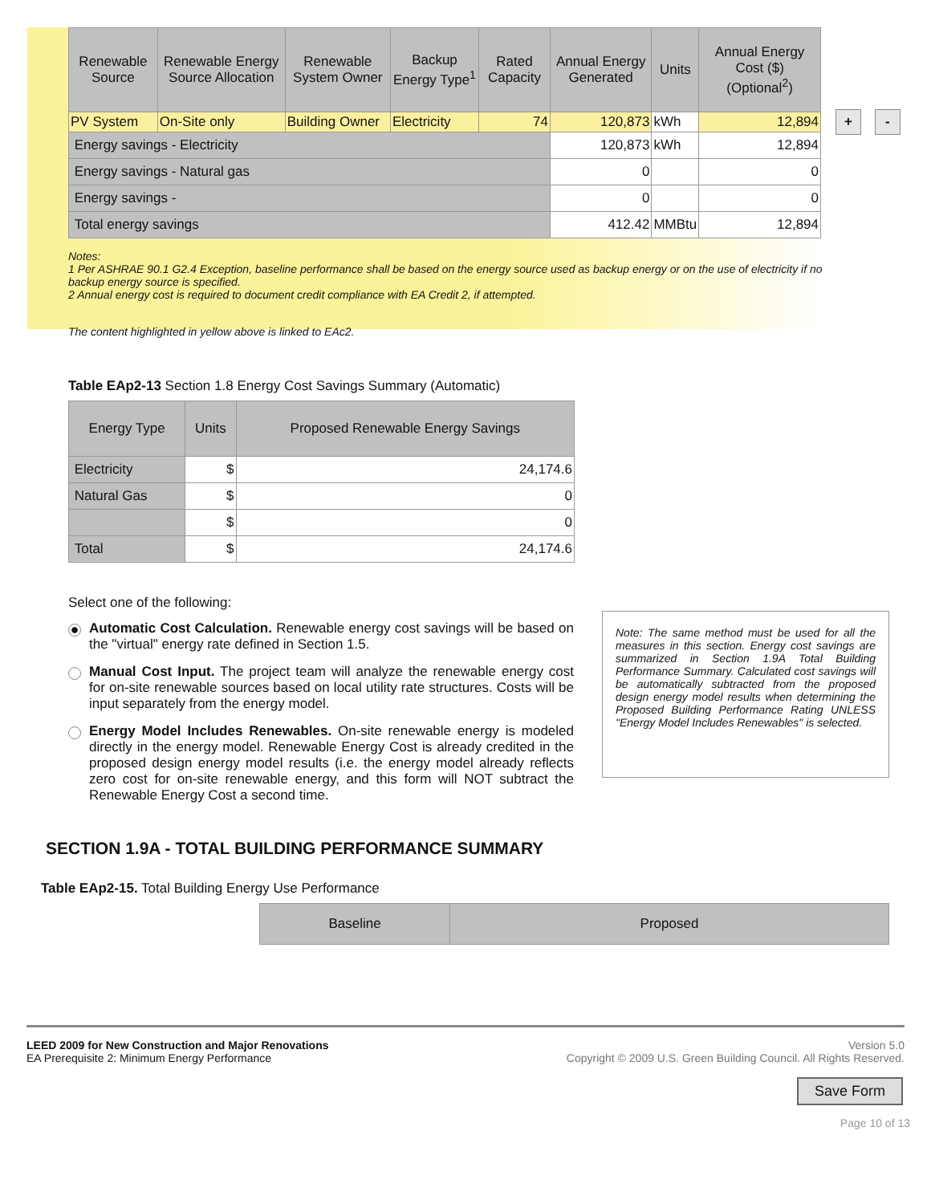| Renewable Source | Renewable Energy Source Allocation | Renewable System Owner | Backup Energy Type<sup>1</sup> | Rated Capacity | Annual Energy Generated | Units | Annual Energy Cost ($) (Optional<sup>2</sup>) |
| --- | --- | --- | --- | --- | --- | --- | --- |
| PV System | On-Site only | Building Owner | Electricity | 74 | 120,873 | kWh | 12,894 |
| Energy savings - Electricity | | | | | 120,873 | kWh | 12,894 |
| Energy savings - Natural gas | | | | | 0 | | 0 |
| Energy savings - | | | | | 0 | | 0 |
| Total energy savings | | | | | 412.42 | MMBtu | 12,894 |
+ -
Notes:
1 Per ASHRAE 90.1 G2.4 Exception, baseline performance shall be based on the energy source used as backup energy or on the use of electricity if no backup energy source is specified.
2 Annual energy cost is required to document credit compliance with EA Credit 2, if attempted.
The content highlighted in yellow above is linked to EAc2.
Table EAp2-13 Section 1.8 Energy Cost Savings Summary (Automatic)
| Energy Type | Units | Proposed Renewable Energy Savings |
| --- | --- | --- |
| Electricity | $ | 24,174.6 |
| Natural Gas | $ | 0 |
| | $ | 0 |
| Total | $ | 24,174.6 |
Select one of the following:
Automatic Cost Calculation. Renewable energy cost savings will be based on the "virtual" energy rate defined in Section 1.5.
Manual Cost Input. The project team will analyze the renewable energy cost for on-site renewable sources based on local utility rate structures. Costs will be input separately from the energy model.
Energy Model Includes Renewables. On-site renewable energy is modeled directly in the energy model. Renewable Energy Cost is already credited in the proposed design energy model results (i.e. the energy model already reflects zero cost for on-site renewable energy, and this form will NOT subtract the Renewable Energy Cost a second time.
Note: The same method must be used for all the measures in this section. Energy cost savings are summarized in Section 1.9A Total Building Performance Summary. Calculated cost savings will be automatically subtracted from the proposed design energy model results when determining the Proposed Building Performance Rating UNLESS "Energy Model Includes Renewables" is selected.
SECTION 1.9A - TOTAL BUILDING PERFORMANCE SUMMARY
Table EAp2-15. Total Building Energy Use Performance
| Baseline | Proposed |
| --- | --- |
LEED 2009 for New Construction and Major Renovations
EA Prerequisite 2: Minimum Energy Performance
Version 5.0
Copyright © 2009 U.S. Green Building Council. All Rights Reserved.
Save Form
Page 10 of 13